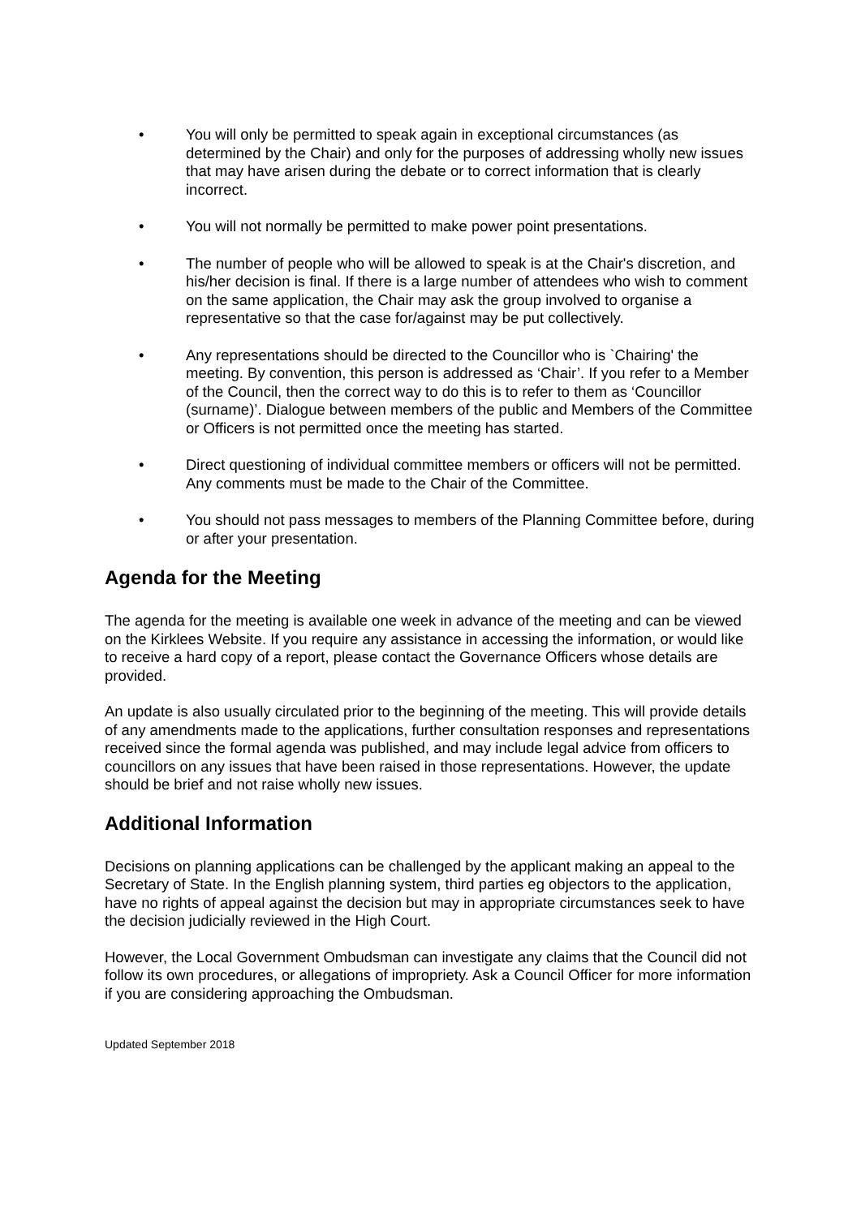• You will only be permitted to speak again in exceptional circumstances (as determined by the Chair) and only for the purposes of addressing wholly new issues that may have arisen during the debate or to correct information that is clearly incorrect.
• You will not normally be permitted to make power point presentations.
• The number of people who will be allowed to speak is at the Chair's discretion, and his/her decision is final. If there is a large number of attendees who wish to comment on the same application, the Chair may ask the group involved to organise a representative so that the case for/against may be put collectively.
• Any representations should be directed to the Councillor who is `Chairing' the meeting. By convention, this person is addressed as ‘Chair’. If you refer to a Member of the Council, then the correct way to do this is to refer to them as ‘Councillor (surname)’. Dialogue between members of the public and Members of the Committee or Officers is not permitted once the meeting has started.
• Direct questioning of individual committee members or officers will not be permitted. Any comments must be made to the Chair of the Committee.
• You should not pass messages to members of the Planning Committee before, during or after your presentation.
Agenda for the Meeting
The agenda for the meeting is available one week in advance of the meeting and can be viewed on the Kirklees Website. If you require any assistance in accessing the information, or would like to receive a hard copy of a report, please contact the Governance Officers whose details are provided.
An update is also usually circulated prior to the beginning of the meeting. This will provide details of any amendments made to the applications, further consultation responses and representations received since the formal agenda was published, and may include legal advice from officers to councillors on any issues that have been raised in those representations. However, the update should be brief and not raise wholly new issues.
Additional Information
Decisions on planning applications can be challenged by the applicant making an appeal to the Secretary of State. In the English planning system, third parties eg objectors to the application, have no rights of appeal against the decision but may in appropriate circumstances seek to have the decision judicially reviewed in the High Court.
However, the Local Government Ombudsman can investigate any claims that the Council did not follow its own procedures, or allegations of impropriety. Ask a Council Officer for more information if you are considering approaching the Ombudsman.
Updated September 2018